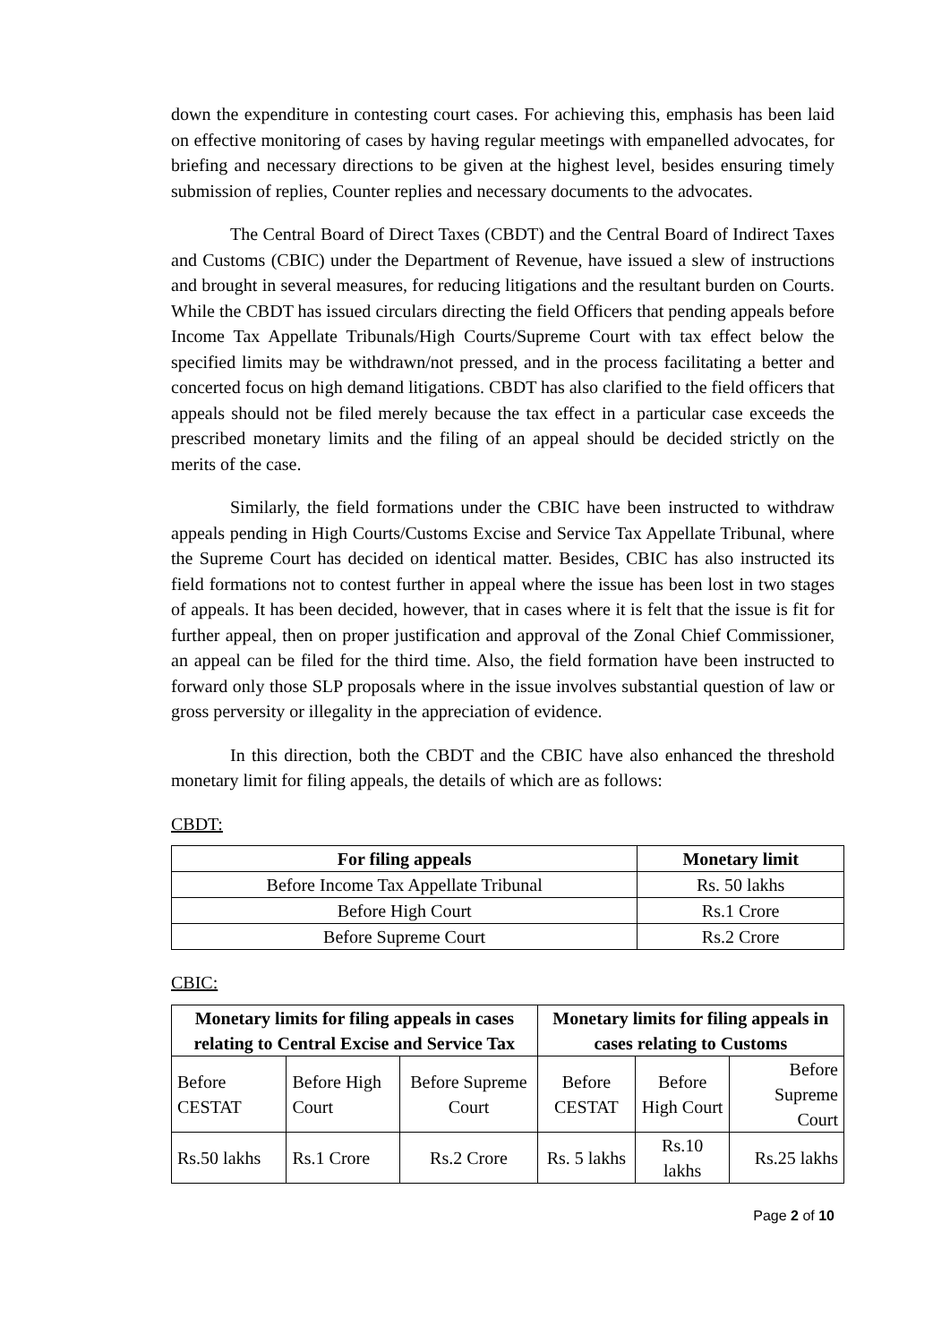down the expenditure in contesting court cases. For achieving this, emphasis has been laid on effective monitoring of cases by having regular meetings with empanelled advocates, for briefing and necessary directions to be given at the highest level, besides ensuring timely submission of replies, Counter replies and necessary documents to the advocates.
The Central Board of Direct Taxes (CBDT) and the Central Board of Indirect Taxes and Customs (CBIC) under the Department of Revenue, have issued a slew of instructions and brought in several measures, for reducing litigations and the resultant burden on Courts. While the CBDT has issued circulars directing the field Officers that pending appeals before Income Tax Appellate Tribunals/High Courts/Supreme Court with tax effect below the specified limits may be withdrawn/not pressed, and in the process facilitating a better and concerted focus on high demand litigations. CBDT has also clarified to the field officers that appeals should not be filed merely because the tax effect in a particular case exceeds the prescribed monetary limits and the filing of an appeal should be decided strictly on the merits of the case.
Similarly, the field formations under the CBIC have been instructed to withdraw appeals pending in High Courts/Customs Excise and Service Tax Appellate Tribunal, where the Supreme Court has decided on identical matter. Besides, CBIC has also instructed its field formations not to contest further in appeal where the issue has been lost in two stages of appeals. It has been decided, however, that in cases where it is felt that the issue is fit for further appeal, then on proper justification and approval of the Zonal Chief Commissioner, an appeal can be filed for the third time. Also, the field formation have been instructed to forward only those SLP proposals where in the issue involves substantial question of law or gross perversity or illegality in the appreciation of evidence.
In this direction, both the CBDT and the CBIC have also enhanced the threshold monetary limit for filing appeals, the details of which are as follows:
CBDT:
| For filing appeals | Monetary limit |
| --- | --- |
| Before Income Tax Appellate Tribunal | Rs. 50 lakhs |
| Before High Court | Rs.1 Crore |
| Before Supreme Court | Rs.2 Crore |
CBIC:
| Monetary limits for filing appeals in cases relating to Central Excise and Service Tax | | | Monetary limits for filing appeals in cases relating to Customs | | |
| --- | --- | --- | --- | --- | --- |
| Before CESTAT | Before High Court | Before Supreme Court | Before CESTAT | Before High Court | Before Supreme Court |
| Rs.50 lakhs | Rs.1 Crore | Rs.2 Crore | Rs. 5 lakhs | Rs.10 lakhs | Rs.25 lakhs |
Page 2 of 10